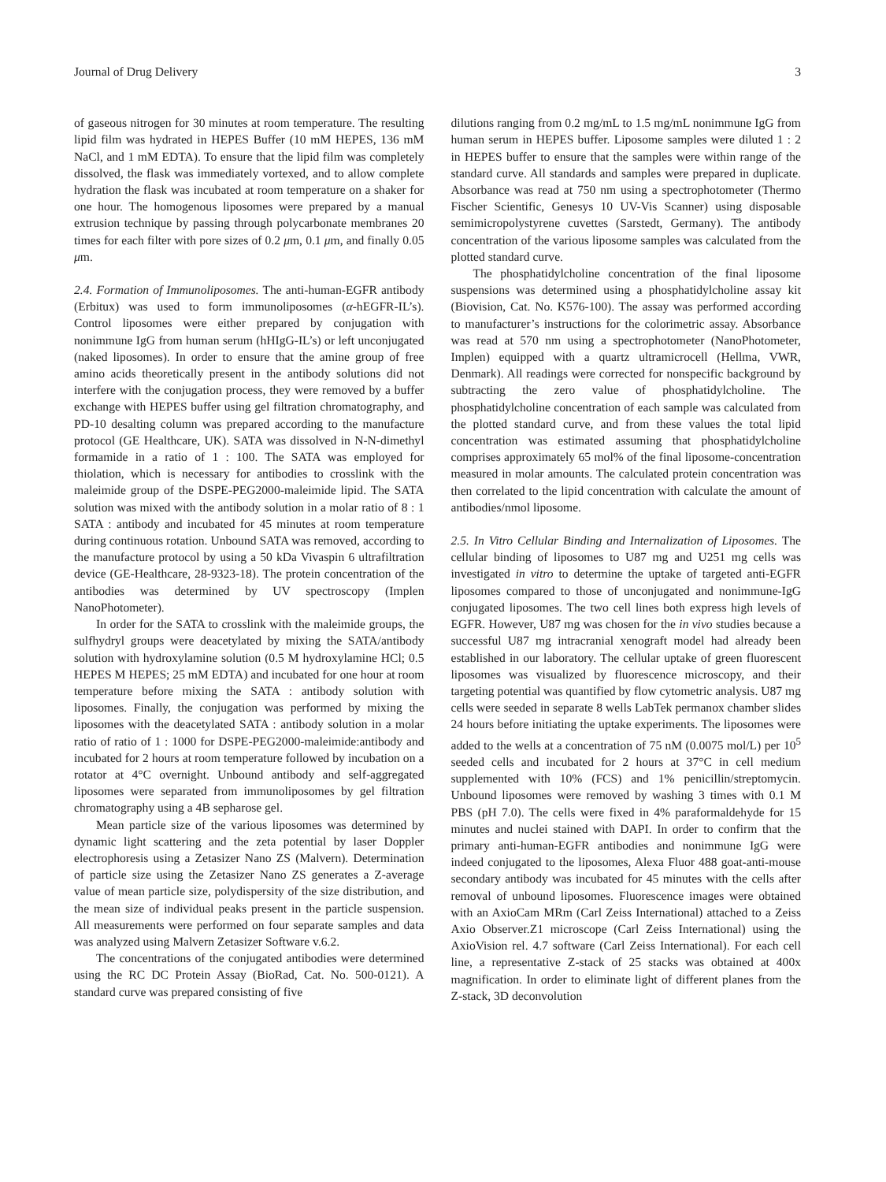Journal of Drug Delivery 3
of gaseous nitrogen for 30 minutes at room temperature. The resulting lipid film was hydrated in HEPES Buffer (10 mM HEPES, 136 mM NaCl, and 1 mM EDTA). To ensure that the lipid film was completely dissolved, the flask was immediately vortexed, and to allow complete hydration the flask was incubated at room temperature on a shaker for one hour. The homogenous liposomes were prepared by a manual extrusion technique by passing through polycarbonate membranes 20 times for each filter with pore sizes of 0.2 μm, 0.1 μm, and finally 0.05 μm.
2.4. Formation of Immunoliposomes. The anti-human-EGFR antibody (Erbitux) was used to form immunoliposomes (α-hEGFR-IL’s). Control liposomes were either prepared by conjugation with nonimmune IgG from human serum (hHIgG-IL’s) or left unconjugated (naked liposomes). In order to ensure that the amine group of free amino acids theoretically present in the antibody solutions did not interfere with the conjugation process, they were removed by a buffer exchange with HEPES buffer using gel filtration chromatography, and PD-10 desalting column was prepared according to the manufacture protocol (GE Healthcare, UK). SATA was dissolved in N-N-dimethyl formamide in a ratio of 1 : 100. The SATA was employed for thiolation, which is necessary for antibodies to crosslink with the maleimide group of the DSPE-PEG2000-maleimide lipid. The SATA solution was mixed with the antibody solution in a molar ratio of 8 : 1 SATA : antibody and incubated for 45 minutes at room temperature during continuous rotation. Unbound SATA was removed, according to the manufacture protocol by using a 50 kDa Vivaspin 6 ultrafiltration device (GE-Healthcare, 28-9323-18). The protein concentration of the antibodies was determined by UV spectroscopy (Implen NanoPhotometer).
In order for the SATA to crosslink with the maleimide groups, the sulfhydryl groups were deacetylated by mixing the SATA/antibody solution with hydroxylamine solution (0.5 M hydroxylamine HCl; 0.5 HEPES M HEPES; 25 mM EDTA) and incubated for one hour at room temperature before mixing the SATA : antibody solution with liposomes. Finally, the conjugation was performed by mixing the liposomes with the deacetylated SATA : antibody solution in a molar ratio of ratio of 1 : 1000 for DSPE-PEG2000-maleimide:antibody and incubated for 2 hours at room temperature followed by incubation on a rotator at 4°C overnight. Unbound antibody and self-aggregated liposomes were separated from immunoliposomes by gel filtration chromatography using a 4B sepharose gel.
Mean particle size of the various liposomes was determined by dynamic light scattering and the zeta potential by laser Doppler electrophoresis using a Zetasizer Nano ZS (Malvern). Determination of particle size using the Zetasizer Nano ZS generates a Z-average value of mean particle size, polydispersity of the size distribution, and the mean size of individual peaks present in the particle suspension. All measurements were performed on four separate samples and data was analyzed using Malvern Zetasizer Software v.6.2.
The concentrations of the conjugated antibodies were determined using the RC DC Protein Assay (BioRad, Cat. No. 500-0121). A standard curve was prepared consisting of five
dilutions ranging from 0.2 mg/mL to 1.5 mg/mL nonimmune IgG from human serum in HEPES buffer. Liposome samples were diluted 1 : 2 in HEPES buffer to ensure that the samples were within range of the standard curve. All standards and samples were prepared in duplicate. Absorbance was read at 750 nm using a spectrophotometer (Thermo Fischer Scientific, Genesys 10 UV-Vis Scanner) using disposable semimicropolystyrene cuvettes (Sarstedt, Germany). The antibody concentration of the various liposome samples was calculated from the plotted standard curve.
The phosphatidylcholine concentration of the final liposome suspensions was determined using a phosphatidylcholine assay kit (Biovision, Cat. No. K576-100). The assay was performed according to manufacturer’s instructions for the colorimetric assay. Absorbance was read at 570 nm using a spectrophotometer (NanoPhotometer, Implen) equipped with a quartz ultramicrocell (Hellma, VWR, Denmark). All readings were corrected for nonspecific background by subtracting the zero value of phosphatidylcholine. The phosphatidylcholine concentration of each sample was calculated from the plotted standard curve, and from these values the total lipid concentration was estimated assuming that phosphatidylcholine comprises approximately 65 mol% of the final liposome-concentration measured in molar amounts. The calculated protein concentration was then correlated to the lipid concentration with calculate the amount of antibodies/nmol liposome.
2.5. In Vitro Cellular Binding and Internalization of Liposomes. The cellular binding of liposomes to U87 mg and U251 mg cells was investigated in vitro to determine the uptake of targeted anti-EGFR liposomes compared to those of unconjugated and nonimmune-IgG conjugated liposomes. The two cell lines both express high levels of EGFR. However, U87 mg was chosen for the in vivo studies because a successful U87 mg intracranial xenograft model had already been established in our laboratory. The cellular uptake of green fluorescent liposomes was visualized by fluorescence microscopy, and their targeting potential was quantified by flow cytometric analysis. U87 mg cells were seeded in separate 8 wells LabTek permanox chamber slides 24 hours before initiating the uptake experiments. The liposomes were added to the wells at a concentration of 75 nM (0.0075 mol/L) per 10<sup>5</sup> seeded cells and incubated for 2 hours at 37°C in cell medium supplemented with 10% (FCS) and 1% penicillin/streptomycin. Unbound liposomes were removed by washing 3 times with 0.1 M PBS (pH 7.0). The cells were fixed in 4% paraformaldehyde for 15 minutes and nuclei stained with DAPI. In order to confirm that the primary anti-human-EGFR antibodies and nonimmune IgG were indeed conjugated to the liposomes, Alexa Fluor 488 goat-anti-mouse secondary antibody was incubated for 45 minutes with the cells after removal of unbound liposomes. Fluorescence images were obtained with an AxioCam MRm (Carl Zeiss International) attached to a Zeiss Axio Observer.Z1 microscope (Carl Zeiss International) using the AxioVision rel. 4.7 software (Carl Zeiss International). For each cell line, a representative Z-stack of 25 stacks was obtained at 400x magnification. In order to eliminate light of different planes from the Z-stack, 3D deconvolution